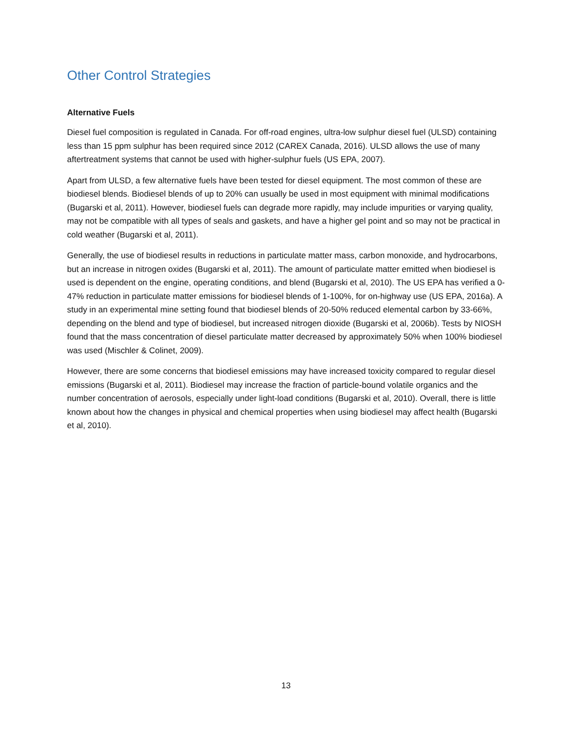Other Control Strategies
Alternative Fuels
Diesel fuel composition is regulated in Canada. For off-road engines, ultra-low sulphur diesel fuel (ULSD) containing less than 15 ppm sulphur has been required since 2012 (CAREX Canada, 2016). ULSD allows the use of many aftertreatment systems that cannot be used with higher-sulphur fuels (US EPA, 2007).
Apart from ULSD, a few alternative fuels have been tested for diesel equipment. The most common of these are biodiesel blends. Biodiesel blends of up to 20% can usually be used in most equipment with minimal modifications (Bugarski et al, 2011). However, biodiesel fuels can degrade more rapidly, may include impurities or varying quality, may not be compatible with all types of seals and gaskets, and have a higher gel point and so may not be practical in cold weather (Bugarski et al, 2011).
Generally, the use of biodiesel results in reductions in particulate matter mass, carbon monoxide, and hydrocarbons, but an increase in nitrogen oxides (Bugarski et al, 2011). The amount of particulate matter emitted when biodiesel is used is dependent on the engine, operating conditions, and blend (Bugarski et al, 2010). The US EPA has verified a 0-47% reduction in particulate matter emissions for biodiesel blends of 1-100%, for on-highway use (US EPA, 2016a). A study in an experimental mine setting found that biodiesel blends of 20-50% reduced elemental carbon by 33-66%, depending on the blend and type of biodiesel, but increased nitrogen dioxide (Bugarski et al, 2006b). Tests by NIOSH found that the mass concentration of diesel particulate matter decreased by approximately 50% when 100% biodiesel was used (Mischler & Colinet, 2009).
However, there are some concerns that biodiesel emissions may have increased toxicity compared to regular diesel emissions (Bugarski et al, 2011). Biodiesel may increase the fraction of particle-bound volatile organics and the number concentration of aerosols, especially under light-load conditions (Bugarski et al, 2010). Overall, there is little known about how the changes in physical and chemical properties when using biodiesel may affect health (Bugarski et al, 2010).
13